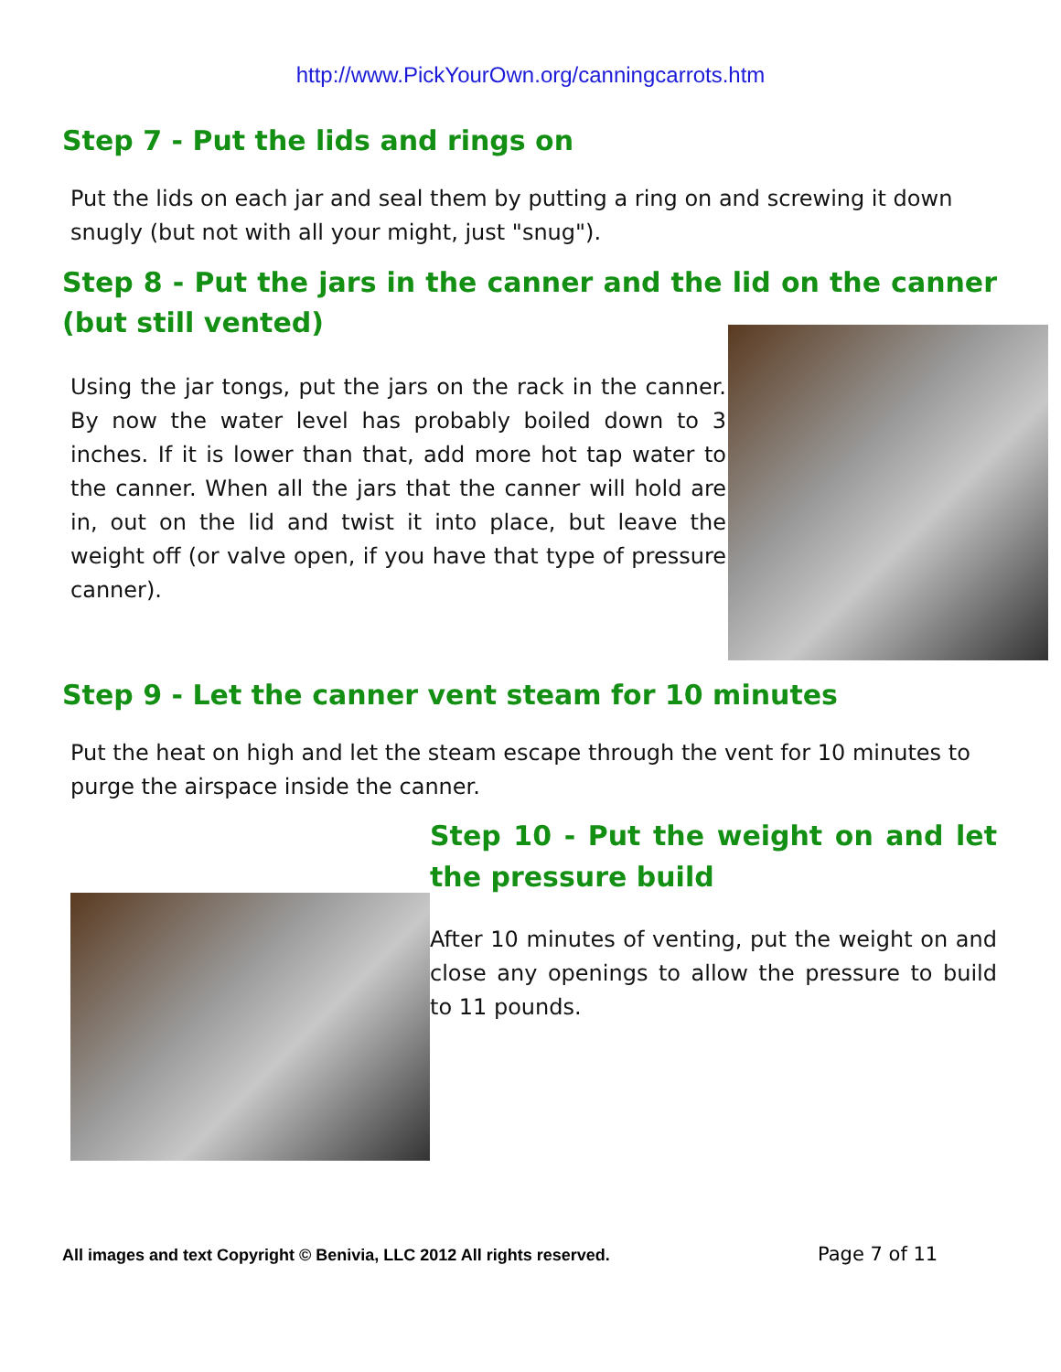http://www.PickYourOwn.org/canningcarrots.htm
Step 7 - Put the lids and rings on
Put the lids on each jar and seal them by putting a ring on and screwing it down snugly (but not with all your might, just "snug").
Step 8 - Put the jars in the canner and the lid on the canner (but still vented)
Using the jar tongs, put the jars on the rack in the canner. By now the water level has probably boiled down to 3 inches. If it is lower than that, add more hot tap water to the canner. When all the jars that the canner will hold are in, out on the lid and twist it into place, but leave the weight off (or valve open, if you have that type of pressure canner).
Step 9 - Let the canner vent steam for 10 minutes
Put the heat on high and let the steam escape through the vent for 10 minutes to purge the airspace inside the canner.
Step 10 - Put the weight on and let the pressure build
After 10 minutes of venting, put the weight on and close any openings to allow the pressure to build to 11 pounds.
All images and text Copyright © Benivia, LLC 2012 All rights reserved. Page 7 of 11